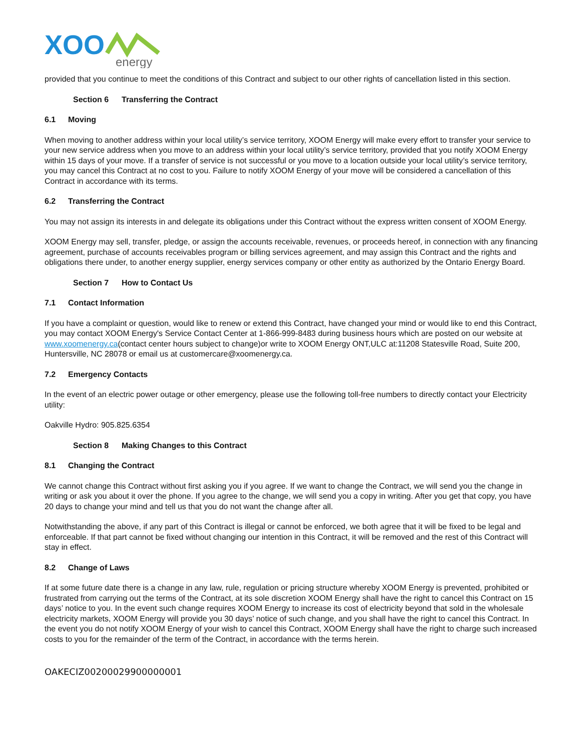XOO
energy
provided that you continue to meet the conditions of this Contract and subject to our other rights of cancellation listed in this section.
Section 6 Transferring the Contract
6.1 Moving
When moving to another address within your local utility’s service territory, XOOM Energy will make every effort to transfer your service to your new service address when you move to an address within your local utility’s service territory, provided that you notify XOOM Energy within 15 days of your move. If a transfer of service is not successful or you move to a location outside your local utility’s service territory, you may cancel this Contract at no cost to you. Failure to notify XOOM Energy of your move will be considered a cancellation of this Contract in accordance with its terms.
6.2 Transferring the Contract
You may not assign its interests in and delegate its obligations under this Contract without the express written consent of XOOM Energy.
XOOM Energy may sell, transfer, pledge, or assign the accounts receivable, revenues, or proceeds hereof, in connection with any financing agreement, purchase of accounts receivables program or billing services agreement, and may assign this Contract and the rights and obligations there under, to another energy supplier, energy services company or other entity as authorized by the Ontario Energy Board.
Section 7 How to Contact Us
7.1 Contact Information
If you have a complaint or question, would like to renew or extend this Contract, have changed your mind or would like to end this Contract, you may contact XOOM Energy's Service Contact Center at 1-866-999-8483 during business hours which are posted on our website at www.xoomenergy.ca(contact center hours subject to change)or write to XOOM Energy ONT,ULC at:11208 Statesville Road, Suite 200, Huntersville, NC 28078 or email us at customercare@xoomenergy.ca.
7.2 Emergency Contacts
In the event of an electric power outage or other emergency, please use the following toll-free numbers to directly contact your Electricity utility:
Oakville Hydro: 905.825.6354
Section 8 Making Changes to this Contract
8.1 Changing the Contract
We cannot change this Contract without first asking you if you agree. If we want to change the Contract, we will send you the change in writing or ask you about it over the phone. If you agree to the change, we will send you a copy in writing. After you get that copy, you have 20 days to change your mind and tell us that you do not want the change after all.
Notwithstanding the above, if any part of this Contract is illegal or cannot be enforced, we both agree that it will be fixed to be legal and enforceable. If that part cannot be fixed without changing our intention in this Contract, it will be removed and the rest of this Contract will stay in effect.
8.2 Change of Laws
If at some future date there is a change in any law, rule, regulation or pricing structure whereby XOOM Energy is prevented, prohibited or frustrated from carrying out the terms of the Contract, at its sole discretion XOOM Energy shall have the right to cancel this Contract on 15 days’ notice to you. In the event such change requires XOOM Energy to increase its cost of electricity beyond that sold in the wholesale electricity markets, XOOM Energy will provide you 30 days’ notice of such change, and you shall have the right to cancel this Contract. In the event you do not notify XOOM Energy of your wish to cancel this Contract, XOOM Energy shall have the right to charge such increased costs to you for the remainder of the term of the Contract, in accordance with the terms herein.
OAKECIZ00200029900000001